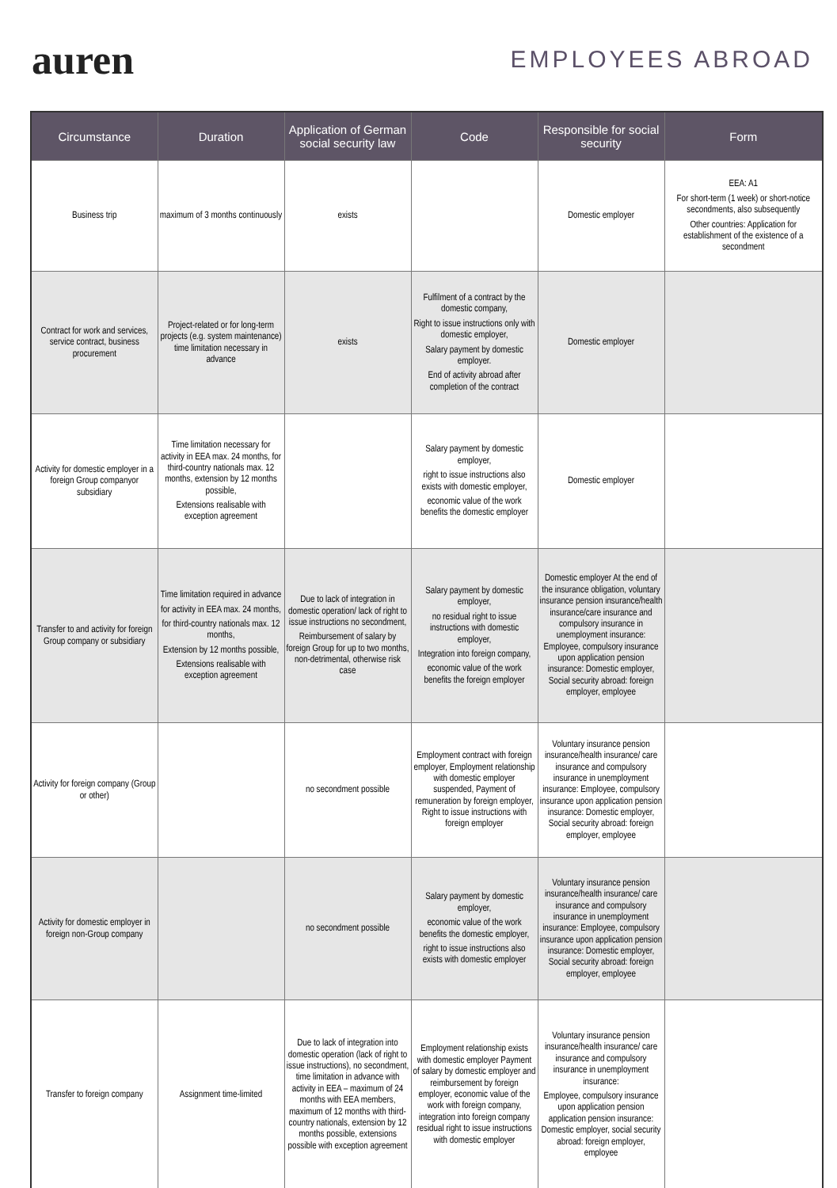auren
EMPLOYEES ABROAD
| Circumstance | Duration | Application of German social security law | Code | Responsible for social security | Form |
| --- | --- | --- | --- | --- | --- |
| Business trip | maximum of 3 months continuously | exists | | Domestic employer | EEA: A1 For short-term (1 week) or short-notice secondments, also subsequently Other countries: Application for establishment of the existence of a secondment |
| Contract for work and services, service contract, business procurement | Project-related or for long-term projects (e.g. system maintenance) time limitation necessary in advance | exists | Fulfilment of a contract by the domestic company, Right to issue instructions only with domestic employer, Salary payment by domestic employer. End of activity abroad after completion of the contract | Domestic employer | |
| Activity for domestic employer in a foreign Group companyor subsidiary | Time limitation necessary for activity in EEA max. 24 months, for third-country nationals max. 12 months, extension by 12 months possible, Extensions realisable with exception agreement | | Salary payment by domestic employer, right to issue instructions also exists with domestic employer, economic value of the work benefits the domestic employer | Domestic employer | |
| Transfer to and activity for foreign Group company or subsidiary | Time limitation required in advance for activity in EEA max. 24 months, for third-country nationals max. 12 months, Extension by 12 months possible, Extensions realisable with exception agreement | Due to lack of integration in domestic operation/ lack of right to issue instructions no secondment, Reimbursement of salary by foreign Group for up to two months, non-detrimental, otherwise risk case | Salary payment by domestic employer, no residual right to issue instructions with domestic employer, Integration into foreign company, economic value of the work benefits the foreign employer | Domestic employer At the end of the insurance obligation, voluntary insurance pension insurance/health insurance/care insurance and compulsory insurance in unemployment insurance: Employee, compulsory insurance upon application pension insurance: Domestic employer, Social security abroad: foreign employer, employee | |
| Activity for foreign company (Group or other) | | no secondment possible | Employment contract with foreign employer, Employment relationship with domestic employer suspended, Payment of remuneration by foreign employer, Right to issue instructions with foreign employer | Voluntary insurance pension insurance/health insurance/ care insurance and compulsory insurance in unemployment insurance: Employee, compulsory insurance upon application pension insurance: Domestic employer, Social security abroad: foreign employer, employee | |
| Activity for domestic employer in foreign non-Group company | | no secondment possible | Salary payment by domestic employer, economic value of the work benefits the domestic employer, right to issue instructions also exists with domestic employer | Voluntary insurance pension insurance/health insurance/ care insurance and compulsory insurance in unemployment insurance: Employee, compulsory insurance upon application pension insurance: Domestic employer, Social security abroad: foreign employer, employee | |
| Transfer to foreign company | Assignment time-limited | Due to lack of integration into domestic operation (lack of right to issue instructions), no secondment, time limitation in advance with activity in EEA – maximum of 24 months with EEA members, maximum of 12 months with third-country nationals, extension by 12 months possible, extensions possible with exception agreement | Employment relationship exists with domestic employer Payment of salary by domestic employer and reimbursement by foreign employer, economic value of the work with foreign company, integration into foreign company residual right to issue instructions with domestic employer | Voluntary insurance pension insurance/health insurance/ care insurance and compulsory insurance in unemployment insurance: Employee, compulsory insurance upon application pension application pension insurance: Domestic employer, social security abroad: foreign employer, employee | |